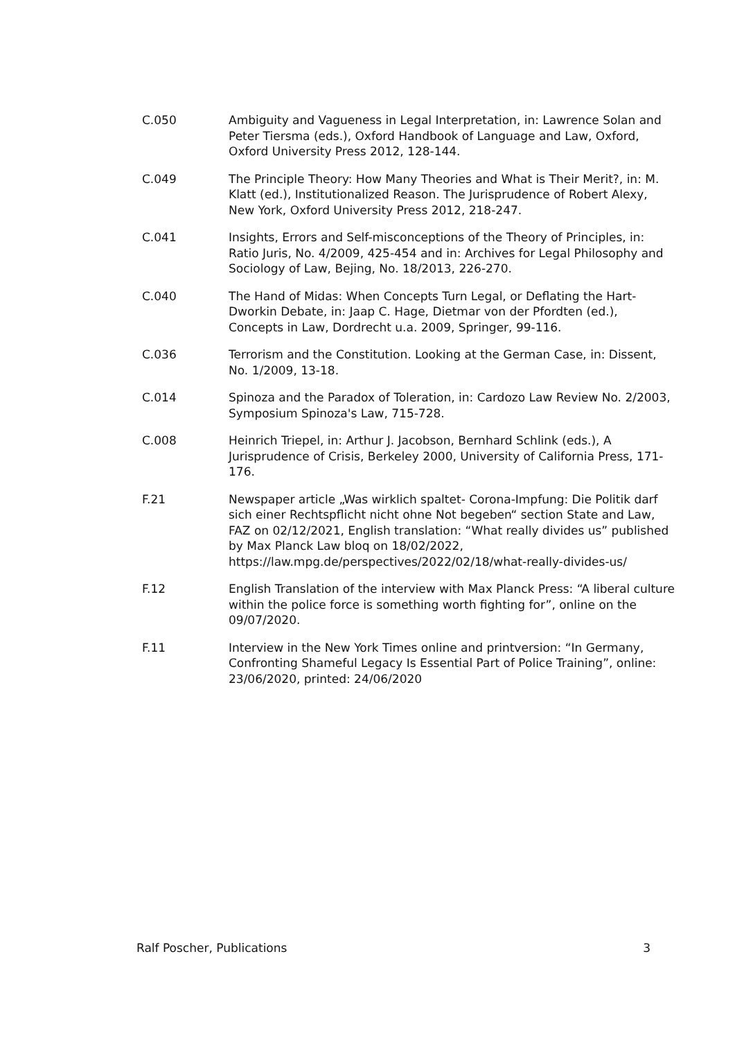C.050 Ambiguity and Vagueness in Legal Interpretation, in: Lawrence Solan and Peter Tiersma (eds.), Oxford Handbook of Language and Law, Oxford, Oxford University Press 2012, 128-144.
C.049 The Principle Theory: How Many Theories and What is Their Merit?, in: M. Klatt (ed.), Institutionalized Reason. The Jurisprudence of Robert Alexy, New York, Oxford University Press 2012, 218-247.
C.041 Insights, Errors and Self-misconceptions of the Theory of Principles, in: Ratio Juris, No. 4/2009, 425-454 and in: Archives for Legal Philosophy and Sociology of Law, Bejing, No. 18/2013, 226-270.
C.040 The Hand of Midas: When Concepts Turn Legal, or Deflating the Hart-Dworkin Debate, in: Jaap C. Hage, Dietmar von der Pfordten (ed.), Concepts in Law, Dordrecht u.a. 2009, Springer, 99-116.
C.036 Terrorism and the Constitution. Looking at the German Case, in: Dissent, No. 1/2009, 13-18.
C.014 Spinoza and the Paradox of Toleration, in: Cardozo Law Review No. 2/2003, Symposium Spinoza's Law, 715-728.
C.008 Heinrich Triepel, in: Arthur J. Jacobson, Bernhard Schlink (eds.), A Jurisprudence of Crisis, Berkeley 2000, University of California Press, 171-176.
F.21 Newspaper article „Was wirklich spaltet- Corona-Impfung: Die Politik darf sich einer Rechtspflicht nicht ohne Not begeben“ section State and Law, FAZ on 02/12/2021, English translation: “What really divides us” published by Max Planck Law bloq on 18/02/2022, https://law.mpg.de/perspectives/2022/02/18/what-really-divides-us/
F.12 English Translation of the interview with Max Planck Press: “A liberal culture within the police force is something worth fighting for”, online on the 09/07/2020.
F.11 Interview in the New York Times online and printversion: “In Germany, Confronting Shameful Legacy Is Essential Part of Police Training”, online: 23/06/2020, printed: 24/06/2020
Ralf Poscher, Publications 3